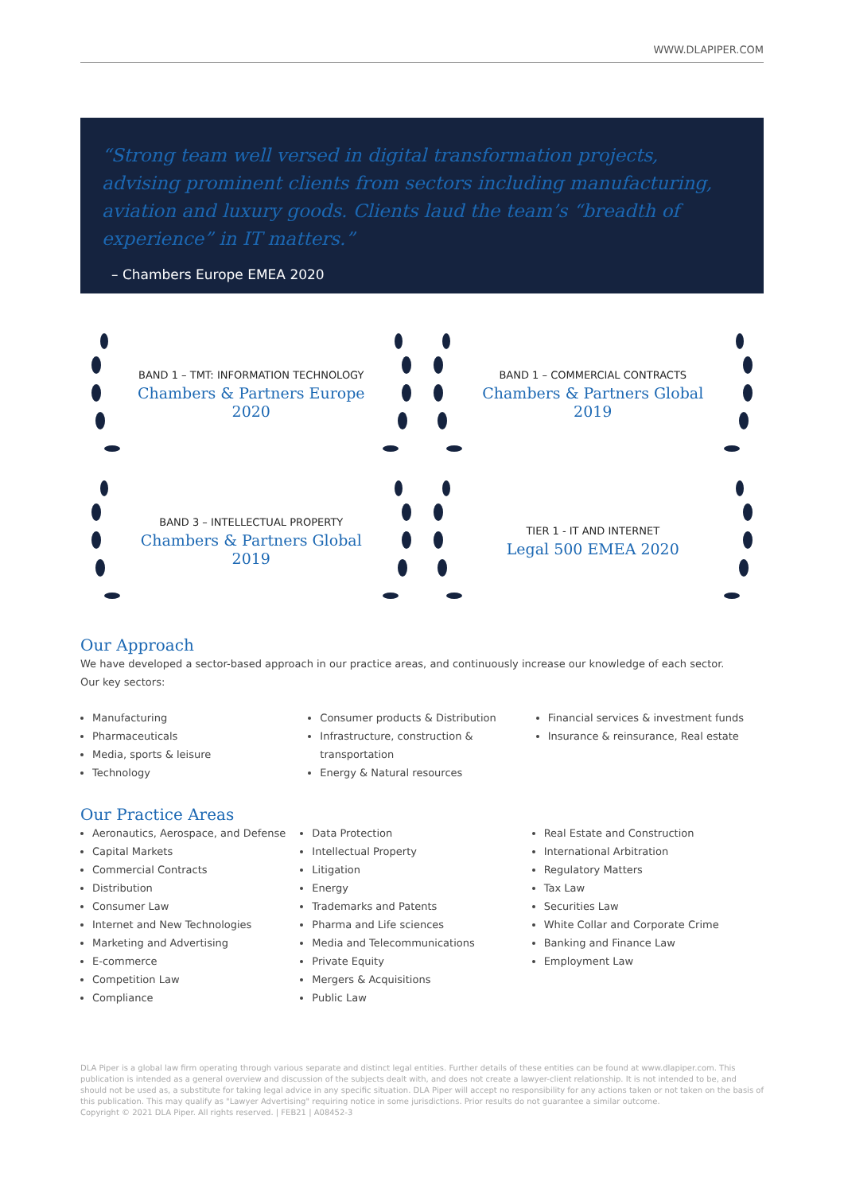WWW.DLAPIPER.COM
“Strong team well versed in digital transformation projects, advising prominent clients from sectors including manufacturing, aviation and luxury goods. Clients laud the team’s “breadth of experience” in IT matters.”
– Chambers Europe EMEA 2020
BAND 1 – TMT: INFORMATION TECHNOLOGY
Chambers & Partners Europe 2020
BAND 1 – COMMERCIAL CONTRACTS
Chambers & Partners Global 2019
BAND 3 – INTELLECTUAL PROPERTY
Chambers & Partners Global 2019
TIER 1 - IT AND INTERNET
Legal 500 EMEA 2020
Our Approach
We have developed a sector-based approach in our practice areas, and continuously increase our knowledge of each sector.
Our key sectors:
Manufacturing
Pharmaceuticals
Media, sports & leisure
Technology
Consumer products & Distribution
Infrastructure, construction & transportation
Energy & Natural resources
Financial services & investment funds
Insurance & reinsurance, Real estate
Our Practice Areas
Aeronautics, Aerospace, and Defense
Capital Markets
Commercial Contracts
Distribution
Consumer Law
Internet and New Technologies
Marketing and Advertising
E-commerce
Competition Law
Compliance
Data Protection
Intellectual Property
Litigation
Energy
Trademarks and Patents
Pharma and Life sciences
Media and Telecommunications
Private Equity
Mergers & Acquisitions
Public Law
Real Estate and Construction
International Arbitration
Regulatory Matters
Tax Law
Securities Law
White Collar and Corporate Crime
Banking and Finance Law
Employment Law
DLA Piper is a global law firm operating through various separate and distinct legal entities. Further details of these entities can be found at www.dlapiper.com. This publication is intended as a general overview and discussion of the subjects dealt with, and does not create a lawyer-client relationship. It is not intended to be, and should not be used as, a substitute for taking legal advice in any specific situation. DLA Piper will accept no responsibility for any actions taken or not taken on the basis of this publication. This may qualify as "Lawyer Advertising" requiring notice in some jurisdictions. Prior results do not guarantee a similar outcome.
Copyright © 2021 DLA Piper. All rights reserved. | FEB21 | A08452-3